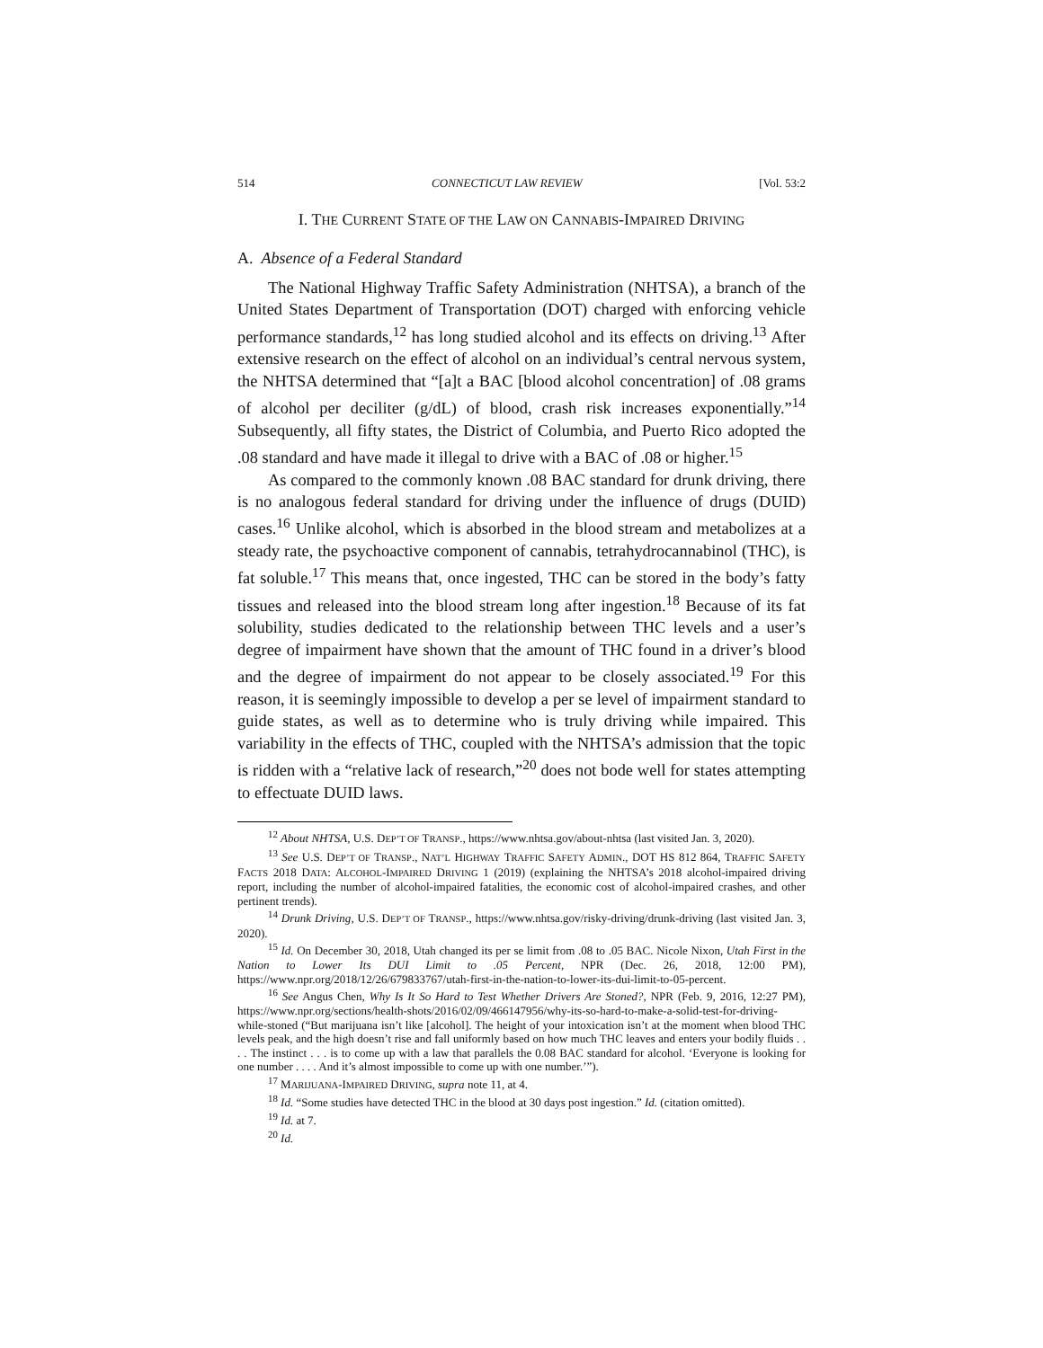514 CONNECTICUT LAW REVIEW [Vol. 53:2
I. THE CURRENT STATE OF THE LAW ON CANNABIS-IMPAIRED DRIVING
A. Absence of a Federal Standard
The National Highway Traffic Safety Administration (NHTSA), a branch of the United States Department of Transportation (DOT) charged with enforcing vehicle performance standards,<sup>12</sup> has long studied alcohol and its effects on driving.<sup>13</sup> After extensive research on the effect of alcohol on an individual’s central nervous system, the NHTSA determined that “[a]t a BAC [blood alcohol concentration] of .08 grams of alcohol per deciliter (g/dL) of blood, crash risk increases exponentially.”<sup>14</sup> Subsequently, all fifty states, the District of Columbia, and Puerto Rico adopted the .08 standard and have made it illegal to drive with a BAC of .08 or higher.<sup>15</sup>
As compared to the commonly known .08 BAC standard for drunk driving, there is no analogous federal standard for driving under the influence of drugs (DUID) cases.<sup>16</sup> Unlike alcohol, which is absorbed in the blood stream and metabolizes at a steady rate, the psychoactive component of cannabis, tetrahydrocannabinol (THC), is fat soluble.<sup>17</sup> This means that, once ingested, THC can be stored in the body’s fatty tissues and released into the blood stream long after ingestion.<sup>18</sup> Because of its fat solubility, studies dedicated to the relationship between THC levels and a user’s degree of impairment have shown that the amount of THC found in a driver’s blood and the degree of impairment do not appear to be closely associated.<sup>19</sup> For this reason, it is seemingly impossible to develop a per se level of impairment standard to guide states, as well as to determine who is truly driving while impaired. This variability in the effects of THC, coupled with the NHTSA’s admission that the topic is ridden with a “relative lack of research,”<sup>20</sup> does not bode well for states attempting to effectuate DUID laws.
<sup>12</sup> About NHTSA, U.S. DEP’T OF TRANSP., https://www.nhtsa.gov/about-nhtsa (last visited Jan. 3, 2020).
<sup>13</sup> See U.S. DEP’T OF TRANSP., NAT’L HIGHWAY TRAFFIC SAFETY ADMIN., DOT HS 812 864, TRAFFIC SAFETY FACTS 2018 DATA: ALCOHOL-IMPAIRED DRIVING 1 (2019) (explaining the NHTSA’s 2018 alcohol-impaired driving report, including the number of alcohol-impaired fatalities, the economic cost of alcohol-impaired crashes, and other pertinent trends).
<sup>14</sup> Drunk Driving, U.S. DEP’T OF TRANSP., https://www.nhtsa.gov/risky-driving/drunk-driving (last visited Jan. 3, 2020).
<sup>15</sup> Id. On December 30, 2018, Utah changed its per se limit from .08 to .05 BAC. Nicole Nixon, Utah First in the Nation to Lower Its DUI Limit to .05 Percent, NPR (Dec. 26, 2018, 12:00 PM), https://www.npr.org/2018/12/26/679833767/utah-first-in-the-nation-to-lower-its-dui-limit-to-05-percent.
<sup>16</sup> See Angus Chen, Why Is It So Hard to Test Whether Drivers Are Stoned?, NPR (Feb. 9, 2016, 12:27 PM), https://www.npr.org/sections/health-shots/2016/02/09/466147956/why-its-so-hard-to-make-a-solid-test-for-driving-while-stoned (“But marijuana isn’t like [alcohol]. The height of your intoxication isn’t at the moment when blood THC levels peak, and the high doesn’t rise and fall uniformly based on how much THC leaves and enters your bodily fluids . . . . The instinct . . . is to come up with a law that parallels the 0.08 BAC standard for alcohol. ‘Everyone is looking for one number . . . . And it’s almost impossible to come up with one number.’”).
<sup>17</sup> MARIJUANA-IMPAIRED DRIVING, supra note 11, at 4.
<sup>18</sup> Id. “Some studies have detected THC in the blood at 30 days post ingestion.” Id. (citation omitted).
<sup>19</sup> Id. at 7.
<sup>20</sup> Id.